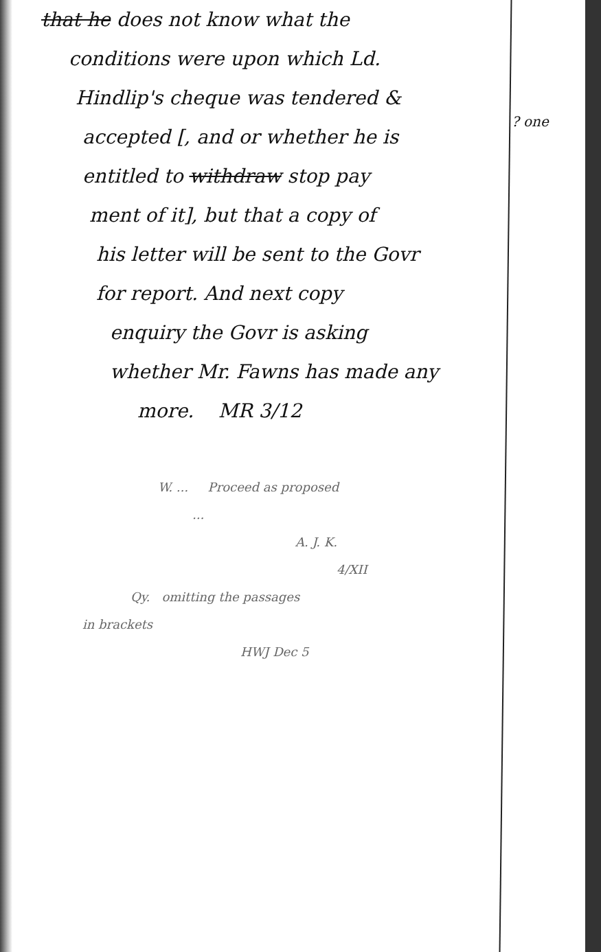that he does not know what the
conditions were upon which Ld.
Hindlip's cheque was tendered &
accepted [, and or whether he is
entitled to withdraw stop pay
ment of it], but that a copy of
his letter will be sent to the Govr
for report. And next copy
enquiry the Govr is asking
whether Mr. Fawns has made any
more. MR 3/12
? one
W. ... Proceed as proposed
...
A. J. K.
4/XII
Qy. omitting the passages
in brackets
HWJ Dec 5